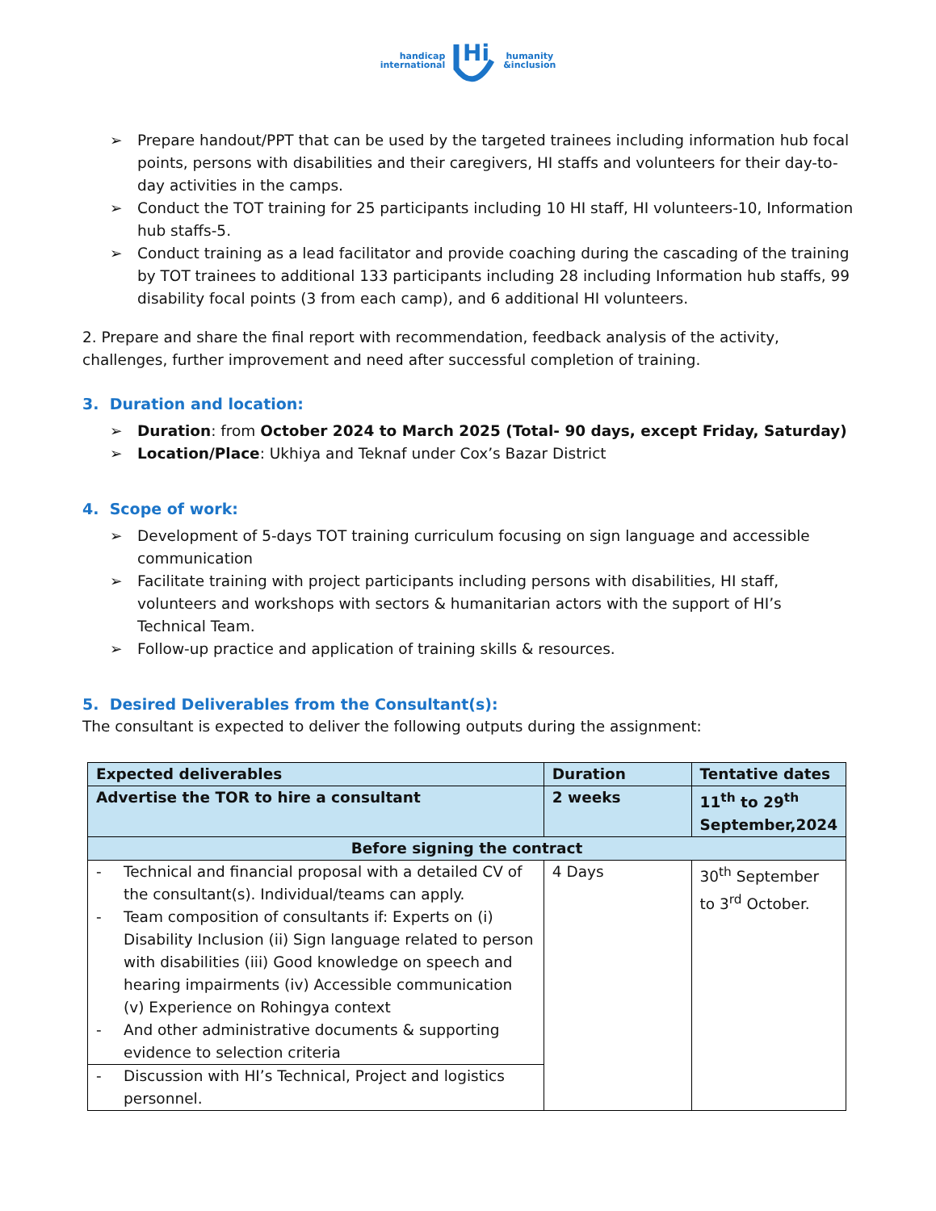handicap
international
Hi
humanity
&inclusion
➢ Prepare handout/PPT that can be used by the targeted trainees including information hub focal points, persons with disabilities and their caregivers, HI staffs and volunteers for their day-to-day activities in the camps.
➢ Conduct the TOT training for 25 participants including 10 HI staff, HI volunteers-10, Information hub staffs-5.
➢ Conduct training as a lead facilitator and provide coaching during the cascading of the training by TOT trainees to additional 133 participants including 28 including Information hub staffs, 99 disability focal points (3 from each camp), and 6 additional HI volunteers.
2. Prepare and share the final report with recommendation, feedback analysis of the activity, challenges, further improvement and need after successful completion of training.
3. Duration and location:
➢ Duration: from October 2024 to March 2025 (Total- 90 days, except Friday, Saturday)
➢ Location/Place: Ukhiya and Teknaf under Cox’s Bazar District
4. Scope of work:
➢ Development of 5-days TOT training curriculum focusing on sign language and accessible communication
➢ Facilitate training with project participants including persons with disabilities, HI staff, volunteers and workshops with sectors & humanitarian actors with the support of HI’s Technical Team.
➢ Follow-up practice and application of training skills & resources.
5. Desired Deliverables from the Consultant(s):
The consultant is expected to deliver the following outputs during the assignment:
| Expected deliverables | Duration | Tentative dates |
| Advertise the TOR to hire a consultant | 2 weeks | 11<sup>th</sup> to 29<sup>th</sup> September,2024 |
| Before signing the contract | | |
| - Technical and financial proposal with a detailed CV of the consultant(s). Individual/teams can apply. - Team composition of consultants if: Experts on (i) Disability Inclusion (ii) Sign language related to person with disabilities (iii) Good knowledge on speech and hearing impairments (iv) Accessible communication (v) Experience on Rohingya context - And other administrative documents & supporting evidence to selection criteria | 4 Days | 30<sup>th</sup> September to 3<sup>rd</sup> October. |
| - Discussion with HI’s Technical, Project and logistics personnel. | | |